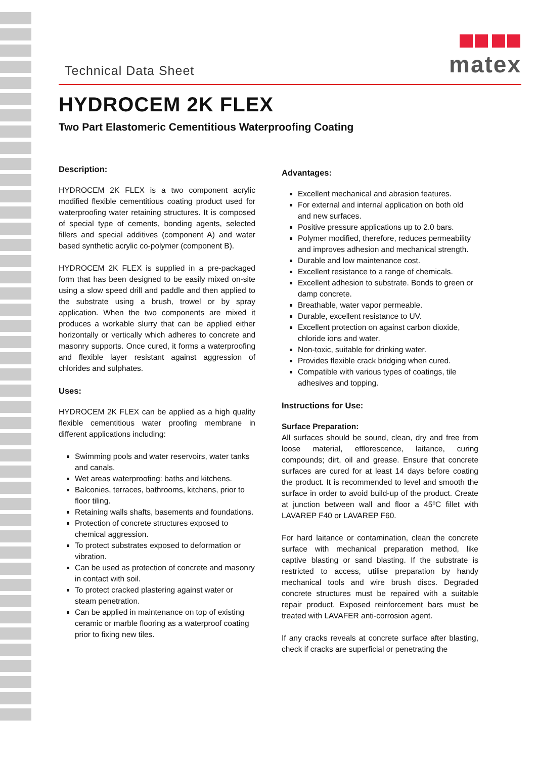Technical Data Sheet
matex
HYDROCEM 2K FLEX
Two Part Elastomeric Cementitious Waterproofing Coating
Description:
HYDROCEM 2K FLEX is a two component acrylic modified flexible cementitious coating product used for waterproofing water retaining structures. It is composed of special type of cements, bonding agents, selected fillers and special additives (component A) and water based synthetic acrylic co-polymer (component B).
HYDROCEM 2K FLEX is supplied in a pre-packaged form that has been designed to be easily mixed on-site using a slow speed drill and paddle and then applied to the substrate using a brush, trowel or by spray application. When the two components are mixed it produces a workable slurry that can be applied either horizontally or vertically which adheres to concrete and masonry supports. Once cured, it forms a waterproofing and flexible layer resistant against aggression of chlorides and sulphates.
Uses:
HYDROCEM 2K FLEX can be applied as a high quality flexible cementitious water proofing membrane in different applications including:
Swimming pools and water reservoirs, water tanks and canals.
Wet areas waterproofing: baths and kitchens.
Balconies, terraces, bathrooms, kitchens, prior to floor tiling.
Retaining walls shafts, basements and foundations.
Protection of concrete structures exposed to chemical aggression.
To protect substrates exposed to deformation or vibration.
Can be used as protection of concrete and masonry in contact with soil.
To protect cracked plastering against water or steam penetration.
Can be applied in maintenance on top of existing ceramic or marble flooring as a waterproof coating prior to fixing new tiles.
Advantages:
Excellent mechanical and abrasion features.
For external and internal application on both old and new surfaces.
Positive pressure applications up to 2.0 bars.
Polymer modified, therefore, reduces permeability and improves adhesion and mechanical strength.
Durable and low maintenance cost.
Excellent resistance to a range of chemicals.
Excellent adhesion to substrate. Bonds to green or damp concrete.
Breathable, water vapor permeable.
Durable, excellent resistance to UV.
Excellent protection on against carbon dioxide, chloride ions and water.
Non-toxic, suitable for drinking water.
Provides flexible crack bridging when cured.
Compatible with various types of coatings, tile adhesives and topping.
Instructions for Use:
Surface Preparation:
All surfaces should be sound, clean, dry and free from loose material, efflorescence, laitance, curing compounds; dirt, oil and grease. Ensure that concrete surfaces are cured for at least 14 days before coating the product. It is recommended to level and smooth the surface in order to avoid build-up of the product. Create at junction between wall and floor a 45ºC fillet with LAVAREP F40 or LAVAREP F60.
For hard laitance or contamination, clean the concrete surface with mechanical preparation method, like captive blasting or sand blasting. If the substrate is restricted to access, utilise preparation by handy mechanical tools and wire brush discs. Degraded concrete structures must be repaired with a suitable repair product. Exposed reinforcement bars must be treated with LAVAFER anti-corrosion agent.
If any cracks reveals at concrete surface after blasting, check if cracks are superficial or penetrating the